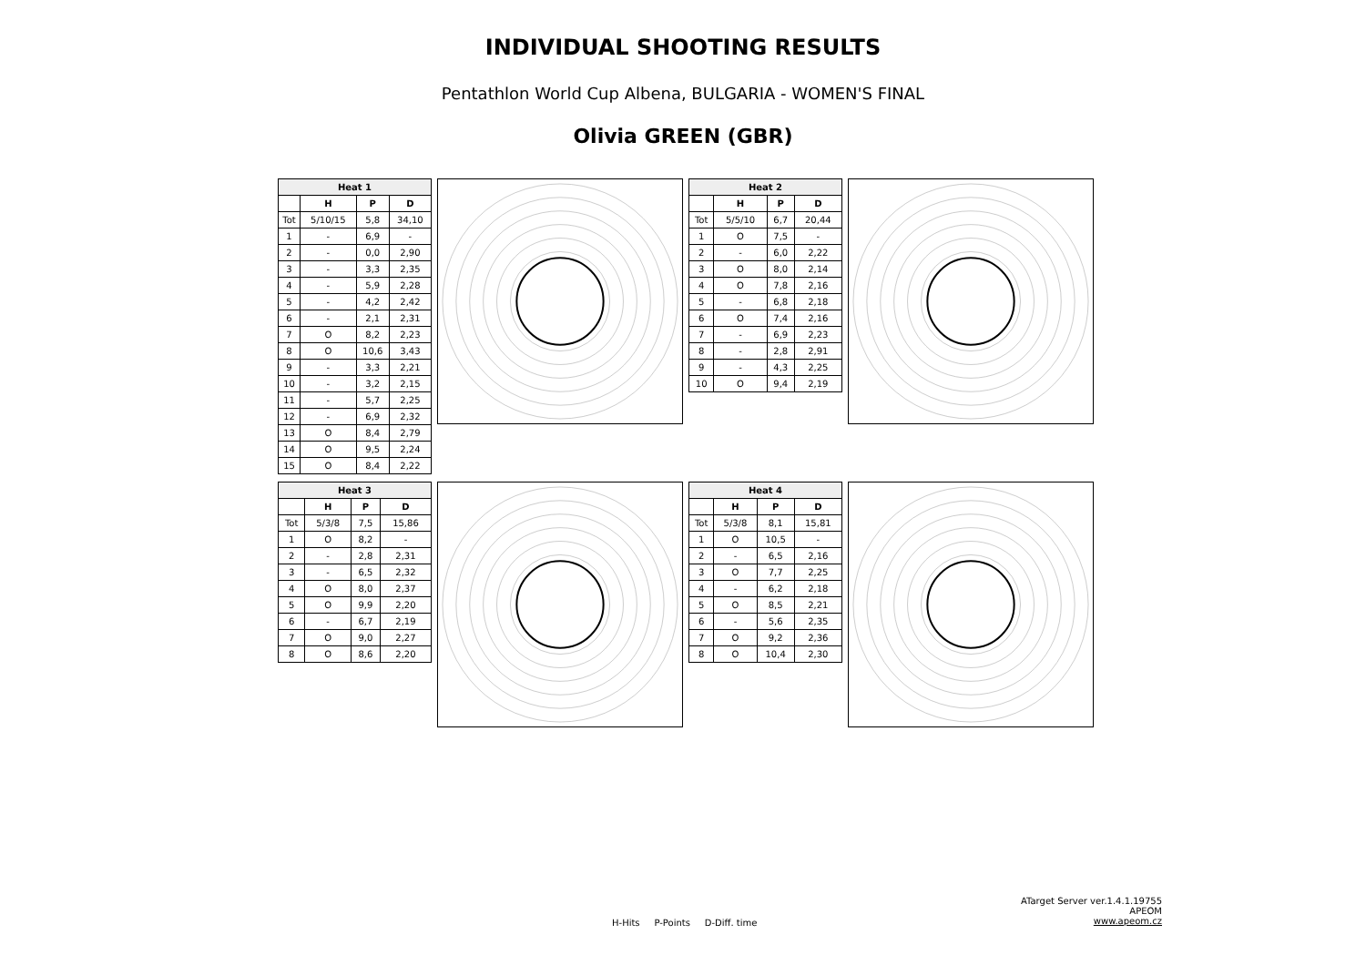INDIVIDUAL SHOOTING RESULTS
Pentathlon World Cup Albena, BULGARIA - WOMEN'S FINAL
Olivia GREEN (GBR)
| Heat 1 | | | |
| --- | --- | --- | --- |
| | H | P | D |
| Tot | 5/10/15 | 5,8 | 34,10 |
| 1 | - | 6,9 | - |
| 2 | - | 0,0 | 2,90 |
| 3 | - | 3,3 | 2,35 |
| 4 | - | 5,9 | 2,28 |
| 5 | - | 4,2 | 2,42 |
| 6 | - | 2,1 | 2,31 |
| 7 | O | 8,2 | 2,23 |
| 8 | O | 10,6 | 3,43 |
| 9 | - | 3,3 | 2,21 |
| 10 | - | 3,2 | 2,15 |
| 11 | - | 5,7 | 2,25 |
| 12 | - | 6,9 | 2,32 |
| 13 | O | 8,4 | 2,79 |
| 14 | O | 9,5 | 2,24 |
| 15 | O | 8,4 | 2,22 |
| Heat 2 | | | |
| --- | --- | --- | --- |
| | H | P | D |
| Tot | 5/5/10 | 6,7 | 20,44 |
| 1 | O | 7,5 | - |
| 2 | - | 6,0 | 2,22 |
| 3 | O | 8,0 | 2,14 |
| 4 | O | 7,8 | 2,16 |
| 5 | - | 6,8 | 2,18 |
| 6 | O | 7,4 | 2,16 |
| 7 | - | 6,9 | 2,23 |
| 8 | - | 2,8 | 2,91 |
| 9 | - | 4,3 | 2,25 |
| 10 | O | 9,4 | 2,19 |
| Heat 3 | | | |
| --- | --- | --- | --- |
| | H | P | D |
| Tot | 5/3/8 | 7,5 | 15,86 |
| 1 | O | 8,2 | - |
| 2 | - | 2,8 | 2,31 |
| 3 | - | 6,5 | 2,32 |
| 4 | O | 8,0 | 2,37 |
| 5 | O | 9,9 | 2,20 |
| 6 | - | 6,7 | 2,19 |
| 7 | O | 9,0 | 2,27 |
| 8 | O | 8,6 | 2,20 |
| Heat 4 | | | |
| --- | --- | --- | --- |
| | H | P | D |
| Tot | 5/3/8 | 8,1 | 15,81 |
| 1 | O | 10,5 | - |
| 2 | - | 6,5 | 2,16 |
| 3 | O | 7,7 | 2,25 |
| 4 | - | 6,2 | 2,18 |
| 5 | O | 8,5 | 2,21 |
| 6 | - | 5,6 | 2,35 |
| 7 | O | 9,2 | 2,36 |
| 8 | O | 10,4 | 2,30 |
ATarget Server ver.1.4.1.19755
APEOM
www.apeom.cz
H-Hits P-Points D-Diff. time